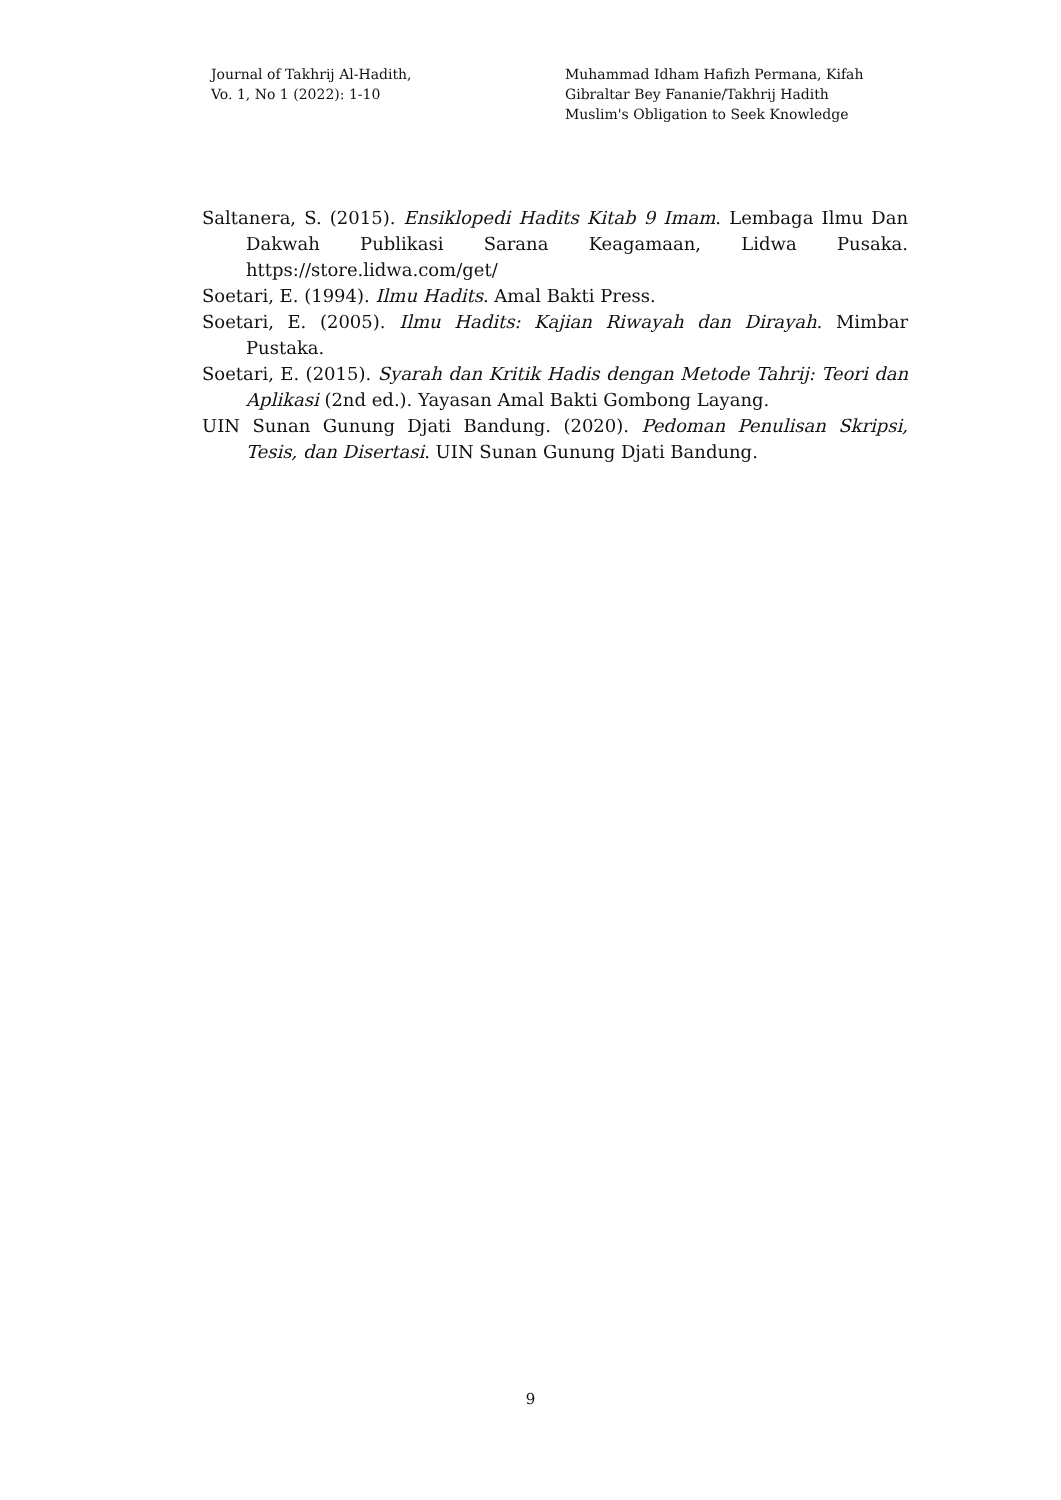Journal of Takhrij Al-Hadith,
Vo. 1, No 1 (2022): 1-10
Muhammad Idham Hafizh Permana, Kifah
Gibraltar Bey Fananie/Takhrij Hadith
Muslim's Obligation to Seek Knowledge
Saltanera, S. (2015). Ensiklopedi Hadits Kitab 9 Imam. Lembaga Ilmu Dan Dakwah Publikasi Sarana Keagamaan, Lidwa Pusaka. https://store.lidwa.com/get/
Soetari, E. (1994). Ilmu Hadits. Amal Bakti Press.
Soetari, E. (2005). Ilmu Hadits: Kajian Riwayah dan Dirayah. Mimbar Pustaka.
Soetari, E. (2015). Syarah dan Kritik Hadis dengan Metode Tahrij: Teori dan Aplikasi (2nd ed.). Yayasan Amal Bakti Gombong Layang.
UIN Sunan Gunung Djati Bandung. (2020). Pedoman Penulisan Skripsi, Tesis, dan Disertasi. UIN Sunan Gunung Djati Bandung.
9